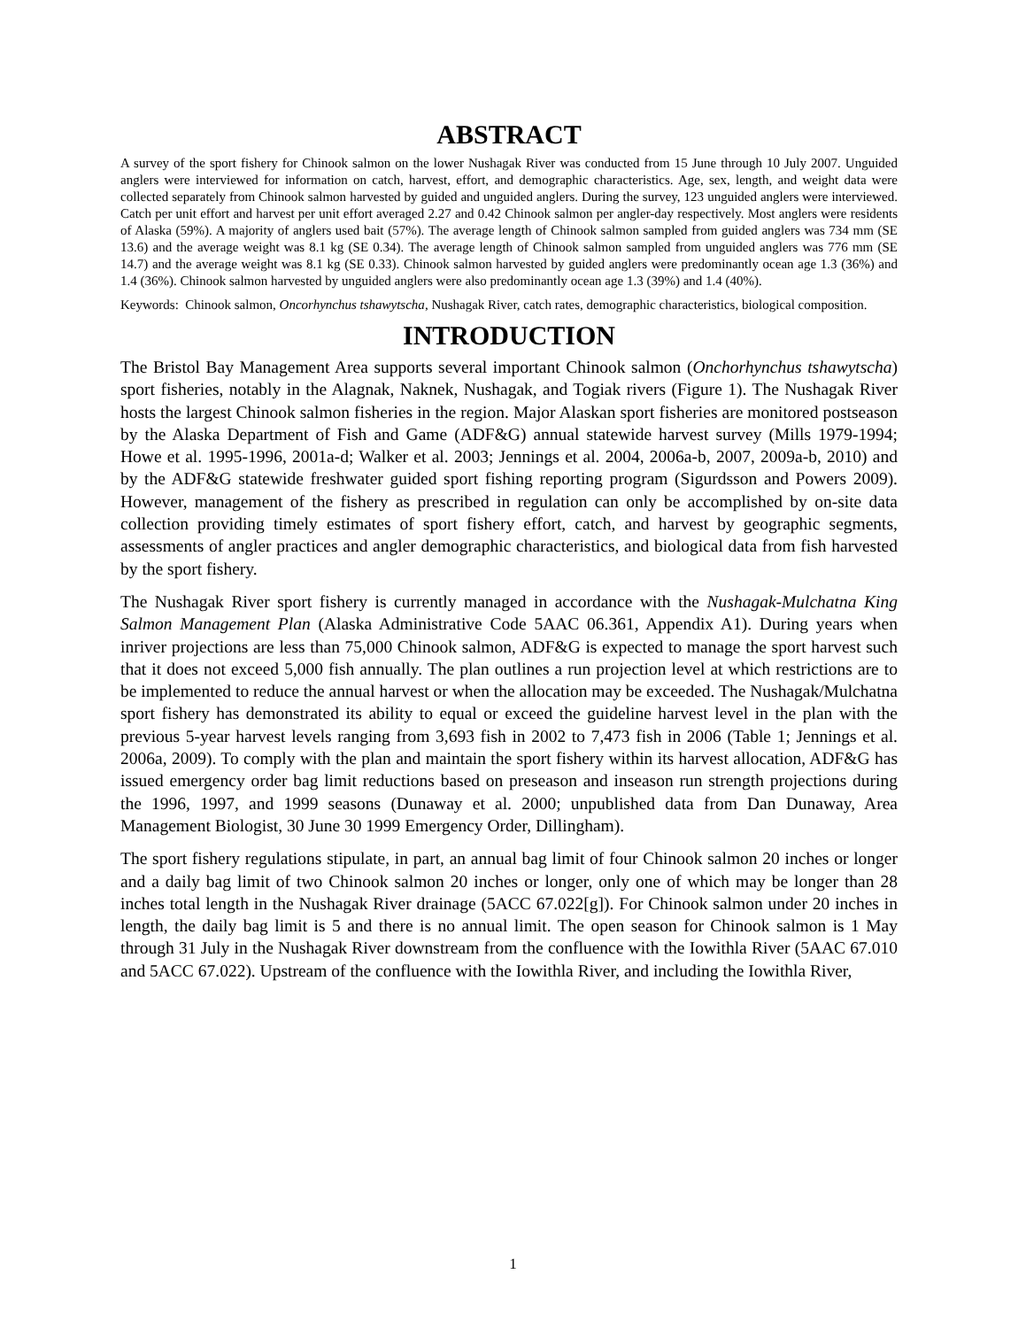ABSTRACT
A survey of the sport fishery for Chinook salmon on the lower Nushagak River was conducted from 15 June through 10 July 2007. Unguided anglers were interviewed for information on catch, harvest, effort, and demographic characteristics. Age, sex, length, and weight data were collected separately from Chinook salmon harvested by guided and unguided anglers. During the survey, 123 unguided anglers were interviewed. Catch per unit effort and harvest per unit effort averaged 2.27 and 0.42 Chinook salmon per angler-day respectively. Most anglers were residents of Alaska (59%). A majority of anglers used bait (57%). The average length of Chinook salmon sampled from guided anglers was 734 mm (SE 13.6) and the average weight was 8.1 kg (SE 0.34). The average length of Chinook salmon sampled from unguided anglers was 776 mm (SE 14.7) and the average weight was 8.1 kg (SE 0.33). Chinook salmon harvested by guided anglers were predominantly ocean age 1.3 (36%) and 1.4 (36%). Chinook salmon harvested by unguided anglers were also predominantly ocean age 1.3 (39%) and 1.4 (40%).
Keywords: Chinook salmon, Oncorhynchus tshawytscha, Nushagak River, catch rates, demographic characteristics, biological composition.
INTRODUCTION
The Bristol Bay Management Area supports several important Chinook salmon (Onchorhynchus tshawytscha) sport fisheries, notably in the Alagnak, Naknek, Nushagak, and Togiak rivers (Figure 1). The Nushagak River hosts the largest Chinook salmon fisheries in the region. Major Alaskan sport fisheries are monitored postseason by the Alaska Department of Fish and Game (ADF&G) annual statewide harvest survey (Mills 1979-1994; Howe et al. 1995-1996, 2001a-d; Walker et al. 2003; Jennings et al. 2004, 2006a-b, 2007, 2009a-b, 2010) and by the ADF&G statewide freshwater guided sport fishing reporting program (Sigurdsson and Powers 2009). However, management of the fishery as prescribed in regulation can only be accomplished by on-site data collection providing timely estimates of sport fishery effort, catch, and harvest by geographic segments, assessments of angler practices and angler demographic characteristics, and biological data from fish harvested by the sport fishery.
The Nushagak River sport fishery is currently managed in accordance with the Nushagak-Mulchatna King Salmon Management Plan (Alaska Administrative Code 5AAC 06.361, Appendix A1). During years when inriver projections are less than 75,000 Chinook salmon, ADF&G is expected to manage the sport harvest such that it does not exceed 5,000 fish annually. The plan outlines a run projection level at which restrictions are to be implemented to reduce the annual harvest or when the allocation may be exceeded. The Nushagak/Mulchatna sport fishery has demonstrated its ability to equal or exceed the guideline harvest level in the plan with the previous 5-year harvest levels ranging from 3,693 fish in 2002 to 7,473 fish in 2006 (Table 1; Jennings et al. 2006a, 2009). To comply with the plan and maintain the sport fishery within its harvest allocation, ADF&G has issued emergency order bag limit reductions based on preseason and inseason run strength projections during the 1996, 1997, and 1999 seasons (Dunaway et al. 2000; unpublished data from Dan Dunaway, Area Management Biologist, 30 June 30 1999 Emergency Order, Dillingham).
The sport fishery regulations stipulate, in part, an annual bag limit of four Chinook salmon 20 inches or longer and a daily bag limit of two Chinook salmon 20 inches or longer, only one of which may be longer than 28 inches total length in the Nushagak River drainage (5ACC 67.022[g]). For Chinook salmon under 20 inches in length, the daily bag limit is 5 and there is no annual limit. The open season for Chinook salmon is 1 May through 31 July in the Nushagak River downstream from the confluence with the Iowithla River (5AAC 67.010 and 5ACC 67.022). Upstream of the confluence with the Iowithla River, and including the Iowithla River,
1